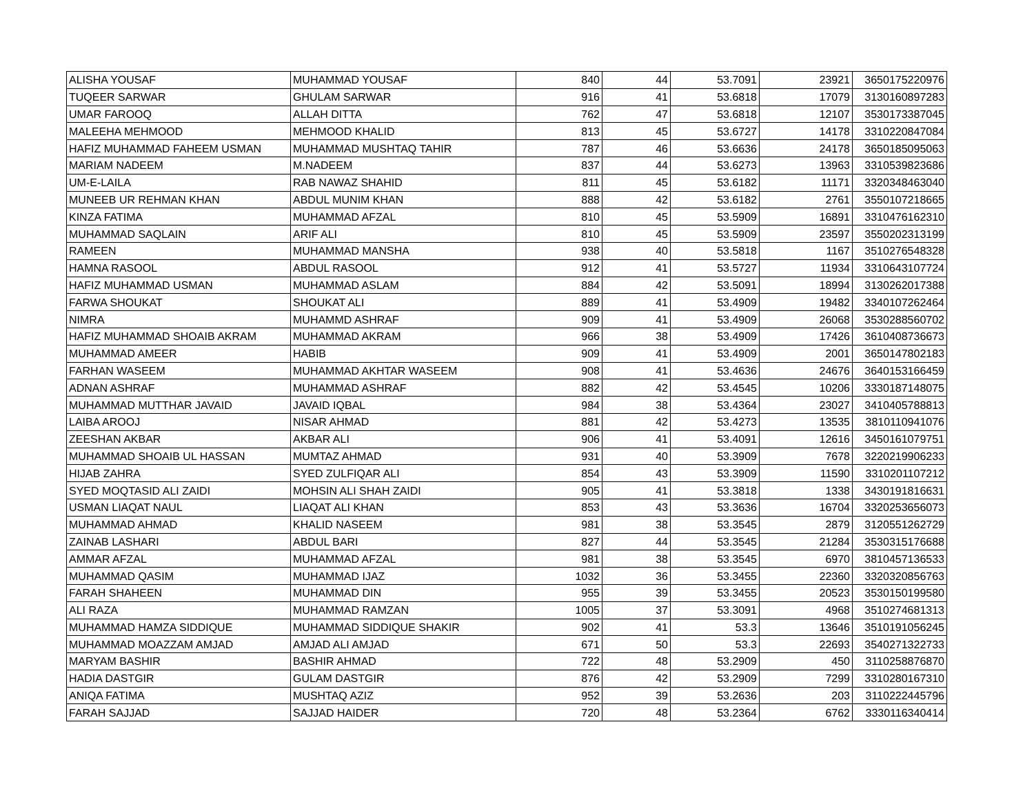| ALISHA YOUSAF | MUHAMMAD YOUSAF | 840 | 44 | 53.7091 | 23921 | 3650175220976 |
| TUQEER SARWAR | GHULAM SARWAR | 916 | 41 | 53.6818 | 17079 | 3130160897283 |
| UMAR FAROOQ | ALLAH DITTA | 762 | 47 | 53.6818 | 12107 | 3530173387045 |
| MALEEHA MEHMOOD | MEHMOOD KHALID | 813 | 45 | 53.6727 | 14178 | 3310220847084 |
| HAFIZ MUHAMMAD FAHEEM USMAN | MUHAMMAD MUSHTAQ TAHIR | 787 | 46 | 53.6636 | 24178 | 3650185095063 |
| MARIAM NADEEM | M.NADEEM | 837 | 44 | 53.6273 | 13963 | 3310539823686 |
| UM-E-LAILA | RAB NAWAZ SHAHID | 811 | 45 | 53.6182 | 11171 | 3320348463040 |
| MUNEEB UR REHMAN KHAN | ABDUL MUNIM KHAN | 888 | 42 | 53.6182 | 2761 | 3550107218665 |
| KINZA FATIMA | MUHAMMAD AFZAL | 810 | 45 | 53.5909 | 16891 | 3310476162310 |
| MUHAMMAD SAQLAIN | ARIF ALI | 810 | 45 | 53.5909 | 23597 | 3550202313199 |
| RAMEEN | MUHAMMAD MANSHA | 938 | 40 | 53.5818 | 1167 | 3510276548328 |
| HAMNA RASOOL | ABDUL RASOOL | 912 | 41 | 53.5727 | 11934 | 3310643107724 |
| HAFIZ MUHAMMAD USMAN | MUHAMMAD ASLAM | 884 | 42 | 53.5091 | 18994 | 3130262017388 |
| FARWA SHOUKAT | SHOUKAT ALI | 889 | 41 | 53.4909 | 19482 | 3340107262464 |
| NIMRA | MUHAMMD ASHRAF | 909 | 41 | 53.4909 | 26068 | 3530288560702 |
| HAFIZ MUHAMMAD SHOAIB AKRAM | MUHAMMAD AKRAM | 966 | 38 | 53.4909 | 17426 | 3610408736673 |
| MUHAMMAD AMEER | HABIB | 909 | 41 | 53.4909 | 2001 | 3650147802183 |
| FARHAN WASEEM | MUHAMMAD AKHTAR WASEEM | 908 | 41 | 53.4636 | 24676 | 3640153166459 |
| ADNAN ASHRAF | MUHAMMAD ASHRAF | 882 | 42 | 53.4545 | 10206 | 3330187148075 |
| MUHAMMAD MUTTHAR JAVAID | JAVAID IQBAL | 984 | 38 | 53.4364 | 23027 | 3410405788813 |
| LAIBA AROOJ | NISAR AHMAD | 881 | 42 | 53.4273 | 13535 | 3810110941076 |
| ZEESHAN AKBAR | AKBAR ALI | 906 | 41 | 53.4091 | 12616 | 3450161079751 |
| MUHAMMAD SHOAIB UL HASSAN | MUMTAZ AHMAD | 931 | 40 | 53.3909 | 7678 | 3220219906233 |
| HIJAB ZAHRA | SYED ZULFIQAR ALI | 854 | 43 | 53.3909 | 11590 | 3310201107212 |
| SYED MOQTASID ALI ZAIDI | MOHSIN ALI SHAH ZAIDI | 905 | 41 | 53.3818 | 1338 | 3430191816631 |
| USMAN LIAQAT NAUL | LIAQAT ALI KHAN | 853 | 43 | 53.3636 | 16704 | 3320253656073 |
| MUHAMMAD AHMAD | KHALID NASEEM | 981 | 38 | 53.3545 | 2879 | 3120551262729 |
| ZAINAB LASHARI | ABDUL BARI | 827 | 44 | 53.3545 | 21284 | 3530315176688 |
| AMMAR AFZAL | MUHAMMAD AFZAL | 981 | 38 | 53.3545 | 6970 | 3810457136533 |
| MUHAMMAD QASIM | MUHAMMAD IJAZ | 1032 | 36 | 53.3455 | 22360 | 3320320856763 |
| FARAH SHAHEEN | MUHAMMAD DIN | 955 | 39 | 53.3455 | 20523 | 3530150199580 |
| ALI RAZA | MUHAMMAD RAMZAN | 1005 | 37 | 53.3091 | 4968 | 3510274681313 |
| MUHAMMAD HAMZA SIDDIQUE | MUHAMMAD SIDDIQUE SHAKIR | 902 | 41 | 53.3 | 13646 | 3510191056245 |
| MUHAMMAD MOAZZAM AMJAD | AMJAD ALI AMJAD | 671 | 50 | 53.3 | 22693 | 3540271322733 |
| MARYAM BASHIR | BASHIR AHMAD | 722 | 48 | 53.2909 | 450 | 3110258876870 |
| HADIA DASTGIR | GULAM DASTGIR | 876 | 42 | 53.2909 | 7299 | 3310280167310 |
| ANIQA FATIMA | MUSHTAQ AZIZ | 952 | 39 | 53.2636 | 203 | 3110222445796 |
| FARAH SAJJAD | SAJJAD HAIDER | 720 | 48 | 53.2364 | 6762 | 3330116340414 |